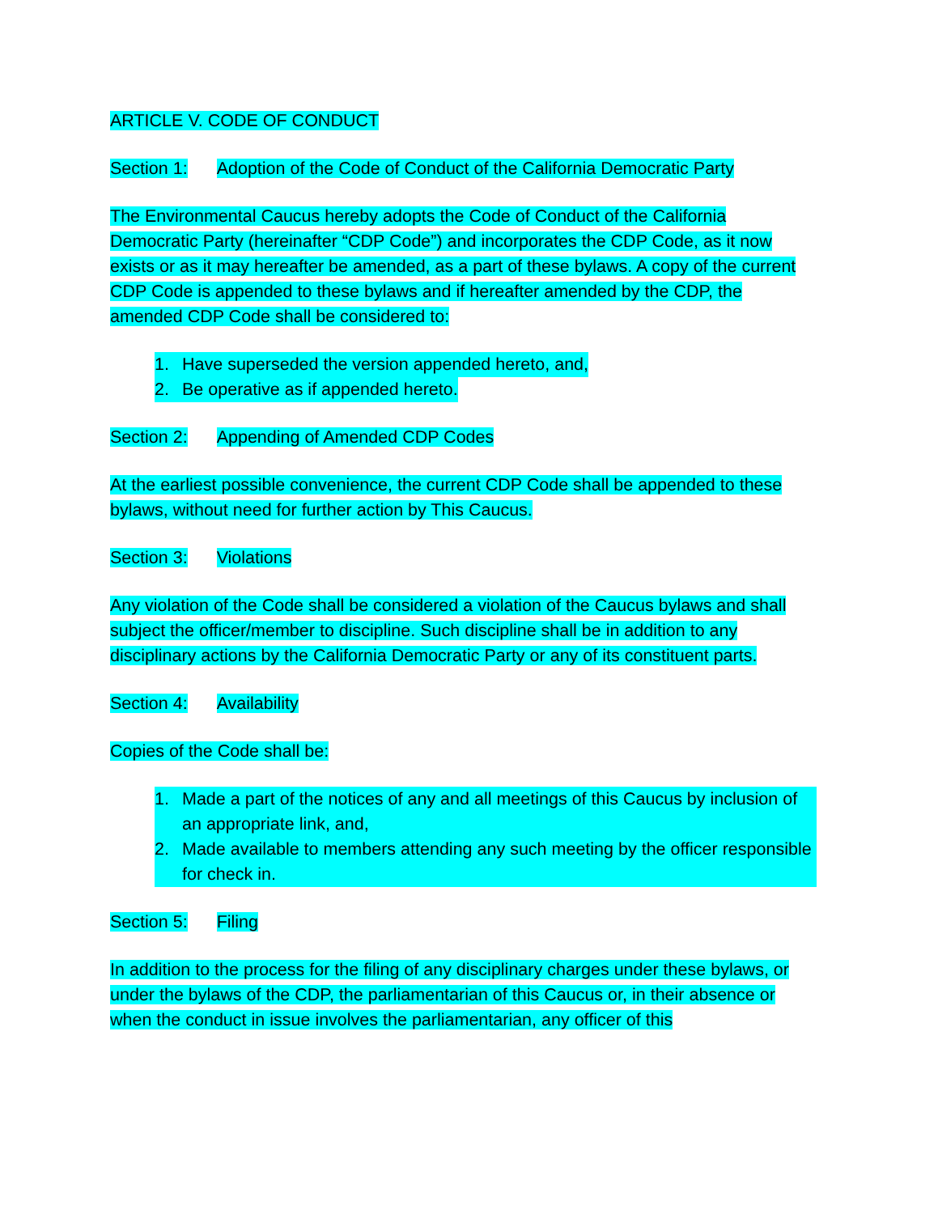ARTICLE V. CODE OF CONDUCT
Section 1: Adoption of the Code of Conduct of the California Democratic Party
The Environmental Caucus hereby adopts the Code of Conduct of the California Democratic Party (hereinafter “CDP Code”) and incorporates the CDP Code, as it now exists or as it may hereafter be amended, as a part of these bylaws. A copy of the current CDP Code is appended to these bylaws and if hereafter amended by the CDP, the amended CDP Code shall be considered to:
1. Have superseded the version appended hereto, and,
2. Be operative as if appended hereto.
Section 2: Appending of Amended CDP Codes
At the earliest possible convenience, the current CDP Code shall be appended to these bylaws, without need for further action by This Caucus.
Section 3: Violations
Any violation of the Code shall be considered a violation of the Caucus bylaws and shall subject the officer/member to discipline. Such discipline shall be in addition to any disciplinary actions by the California Democratic Party or any of its constituent parts.
Section 4: Availability
Copies of the Code shall be:
1. Made a part of the notices of any and all meetings of this Caucus by inclusion of an appropriate link, and,
2. Made available to members attending any such meeting by the officer responsible for check in.
Section 5: Filing
In addition to the process for the filing of any disciplinary charges under these bylaws, or under the bylaws of the CDP, the parliamentarian of this Caucus or, in their absence or when the conduct in issue involves the parliamentarian, any officer of this